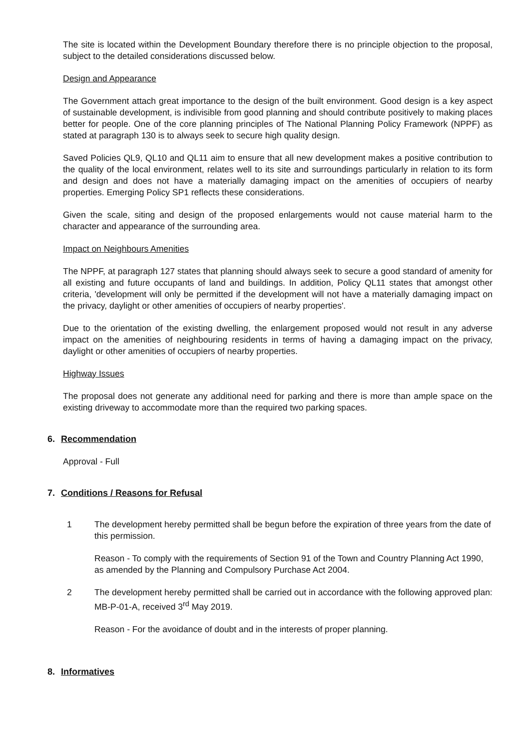The site is located within the Development Boundary therefore there is no principle objection to the proposal, subject to the detailed considerations discussed below.
Design and Appearance
The Government attach great importance to the design of the built environment. Good design is a key aspect of sustainable development, is indivisible from good planning and should contribute positively to making places better for people. One of the core planning principles of The National Planning Policy Framework (NPPF) as stated at paragraph 130 is to always seek to secure high quality design.
Saved Policies QL9, QL10 and QL11 aim to ensure that all new development makes a positive contribution to the quality of the local environment, relates well to its site and surroundings particularly in relation to its form and design and does not have a materially damaging impact on the amenities of occupiers of nearby properties. Emerging Policy SP1 reflects these considerations.
Given the scale, siting and design of the proposed enlargements would not cause material harm to the character and appearance of the surrounding area.
Impact on Neighbours Amenities
The NPPF, at paragraph 127 states that planning should always seek to secure a good standard of amenity for all existing and future occupants of land and buildings. In addition, Policy QL11 states that amongst other criteria, 'development will only be permitted if the development will not have a materially damaging impact on the privacy, daylight or other amenities of occupiers of nearby properties'.
Due to the orientation of the existing dwelling, the enlargement proposed would not result in any adverse impact on the amenities of neighbouring residents in terms of having a damaging impact on the privacy, daylight or other amenities of occupiers of nearby properties.
Highway Issues
The proposal does not generate any additional need for parking and there is more than ample space on the existing driveway to accommodate more than the required two parking spaces.
6. Recommendation
Approval - Full
7. Conditions / Reasons for Refusal
1 The development hereby permitted shall be begun before the expiration of three years from the date of this permission.
Reason - To comply with the requirements of Section 91 of the Town and Country Planning Act 1990, as amended by the Planning and Compulsory Purchase Act 2004.
2 The development hereby permitted shall be carried out in accordance with the following approved plan: MB-P-01-A, received 3<sup>rd</sup> May 2019.
Reason - For the avoidance of doubt and in the interests of proper planning.
8. Informatives